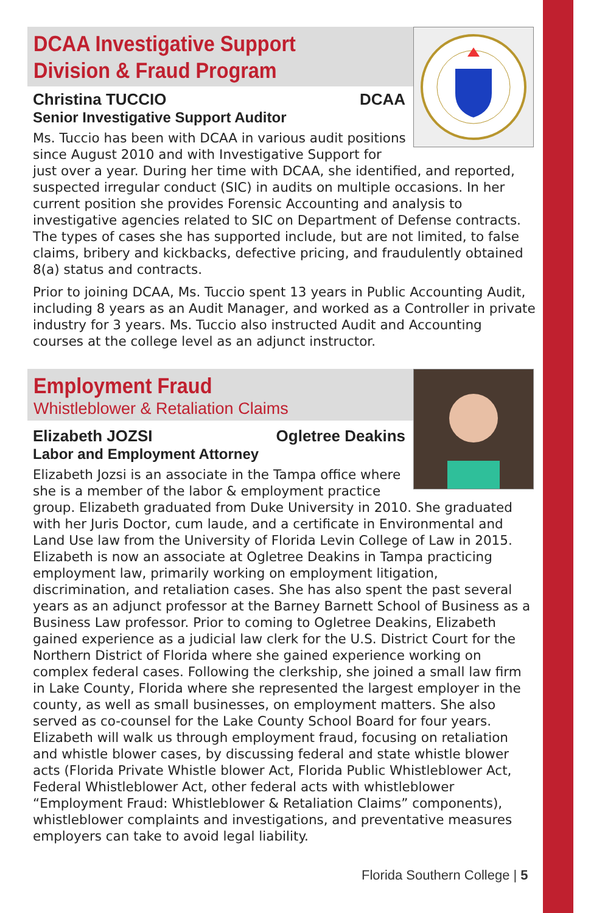DCAA Investigative Support
Division & Fraud Program
Christina TUCCIO DCAA
Senior Investigative Support Auditor
Ms. Tuccio has been with DCAA in various audit positions since August 2010 and with Investigative Support for just over a year. During her time with DCAA, she identified, and reported, suspected irregular conduct (SIC) in audits on multiple occasions. In her current position she provides Forensic Accounting and analysis to investigative agencies related to SIC on Department of Defense contracts. The types of cases she has supported include, but are not limited, to false claims, bribery and kickbacks, defective pricing, and fraudulently obtained 8(a) status and contracts.
Prior to joining DCAA, Ms. Tuccio spent 13 years in Public Accounting Audit, including 8 years as an Audit Manager, and worked as a Controller in private industry for 3 years. Ms. Tuccio also instructed Audit and Accounting courses at the college level as an adjunct instructor.
Employment Fraud
Whistleblower & Retaliation Claims
Elizabeth JOZSI Ogletree Deakins
Labor and Employment Attorney
Elizabeth Jozsi is an associate in the Tampa office where she is a member of the labor & employment practice group. Elizabeth graduated from Duke University in 2010. She graduated with her Juris Doctor, cum laude, and a certificate in Environmental and Land Use law from the University of Florida Levin College of Law in 2015. Elizabeth is now an associate at Ogletree Deakins in Tampa practicing employment law, primarily working on employment litigation, discrimination, and retaliation cases. She has also spent the past several years as an adjunct professor at the Barney Barnett School of Business as a Business Law professor. Prior to coming to Ogletree Deakins, Elizabeth gained experience as a judicial law clerk for the U.S. District Court for the Northern District of Florida where she gained experience working on complex federal cases. Following the clerkship, she joined a small law firm in Lake County, Florida where she represented the largest employer in the county, as well as small businesses, on employment matters. She also served as co-counsel for the Lake County School Board for four years. Elizabeth will walk us through employment fraud, focusing on retaliation and whistle blower cases, by discussing federal and state whistle blower acts (Florida Private Whistle blower Act, Florida Public Whistleblower Act, Federal Whistleblower Act, other federal acts with whistleblower “Employment Fraud: Whistleblower & Retaliation Claims” components), whistleblower complaints and investigations, and preventative measures employers can take to avoid legal liability.
Florida Southern College | 5